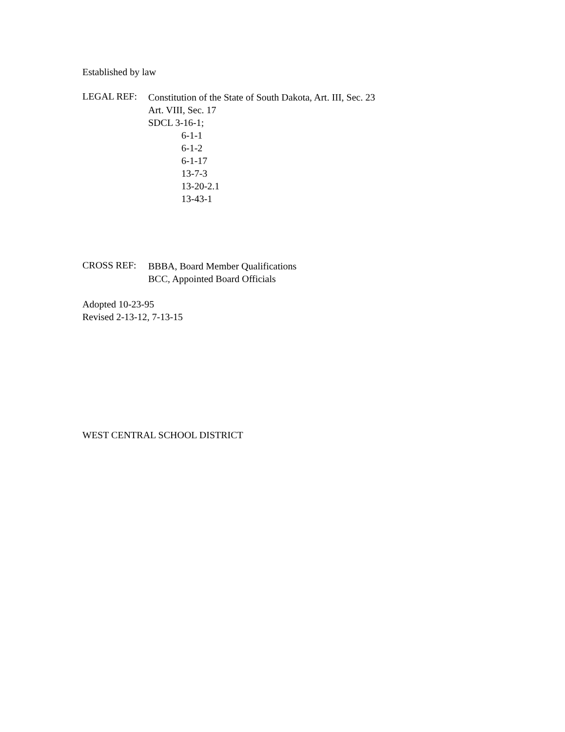Established by law
LEGAL REF:
Constitution of the State of South Dakota, Art. III, Sec. 23
Art. VIII, Sec. 17
SDCL 3-16-1;
6-1-1
6-1-2
6-1-17
13-7-3
13-20-2.1
13-43-1
CROSS REF:
BBBA, Board Member Qualifications
BCC, Appointed Board Officials
Adopted 10-23-95
Revised 2-13-12, 7-13-15
WEST CENTRAL SCHOOL DISTRICT